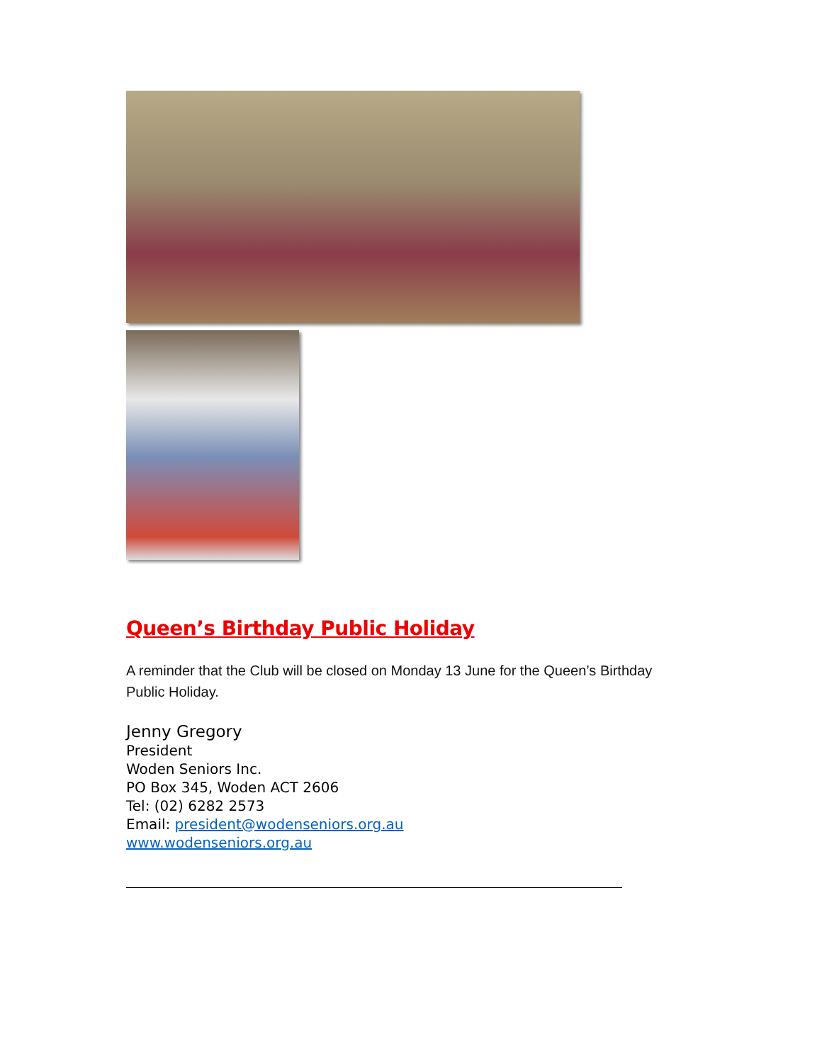Queen’s Birthday Public Holiday
A reminder that the Club will be closed on Monday 13 June for the Queen’s Birthday Public Holiday.
Jenny Gregory
President
Woden Seniors Inc.
PO Box 345, Woden ACT 2606
Tel: (02) 6282 2573
Email: president@wodenseniors.org.au
www.wodenseniors.org.au